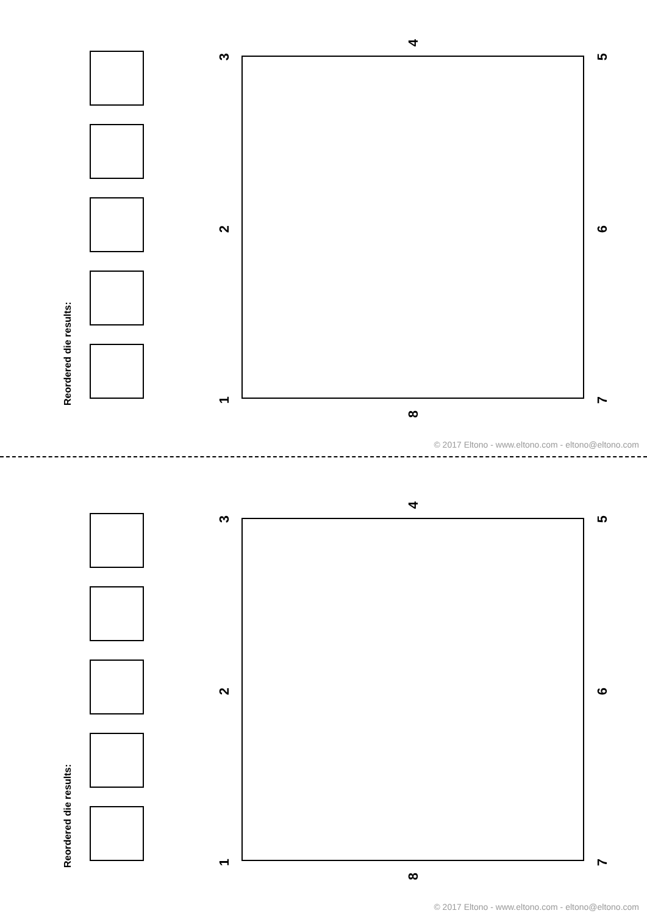Reordered die results:
3
4
5
2 6
1
8
7
© 2017 Eltono - www.eltono.com - eltono@eltono.com
Reordered die results:
3
4
5
2 6
1
8
7
© 2017 Eltono - www.eltono.com - eltono@eltono.com